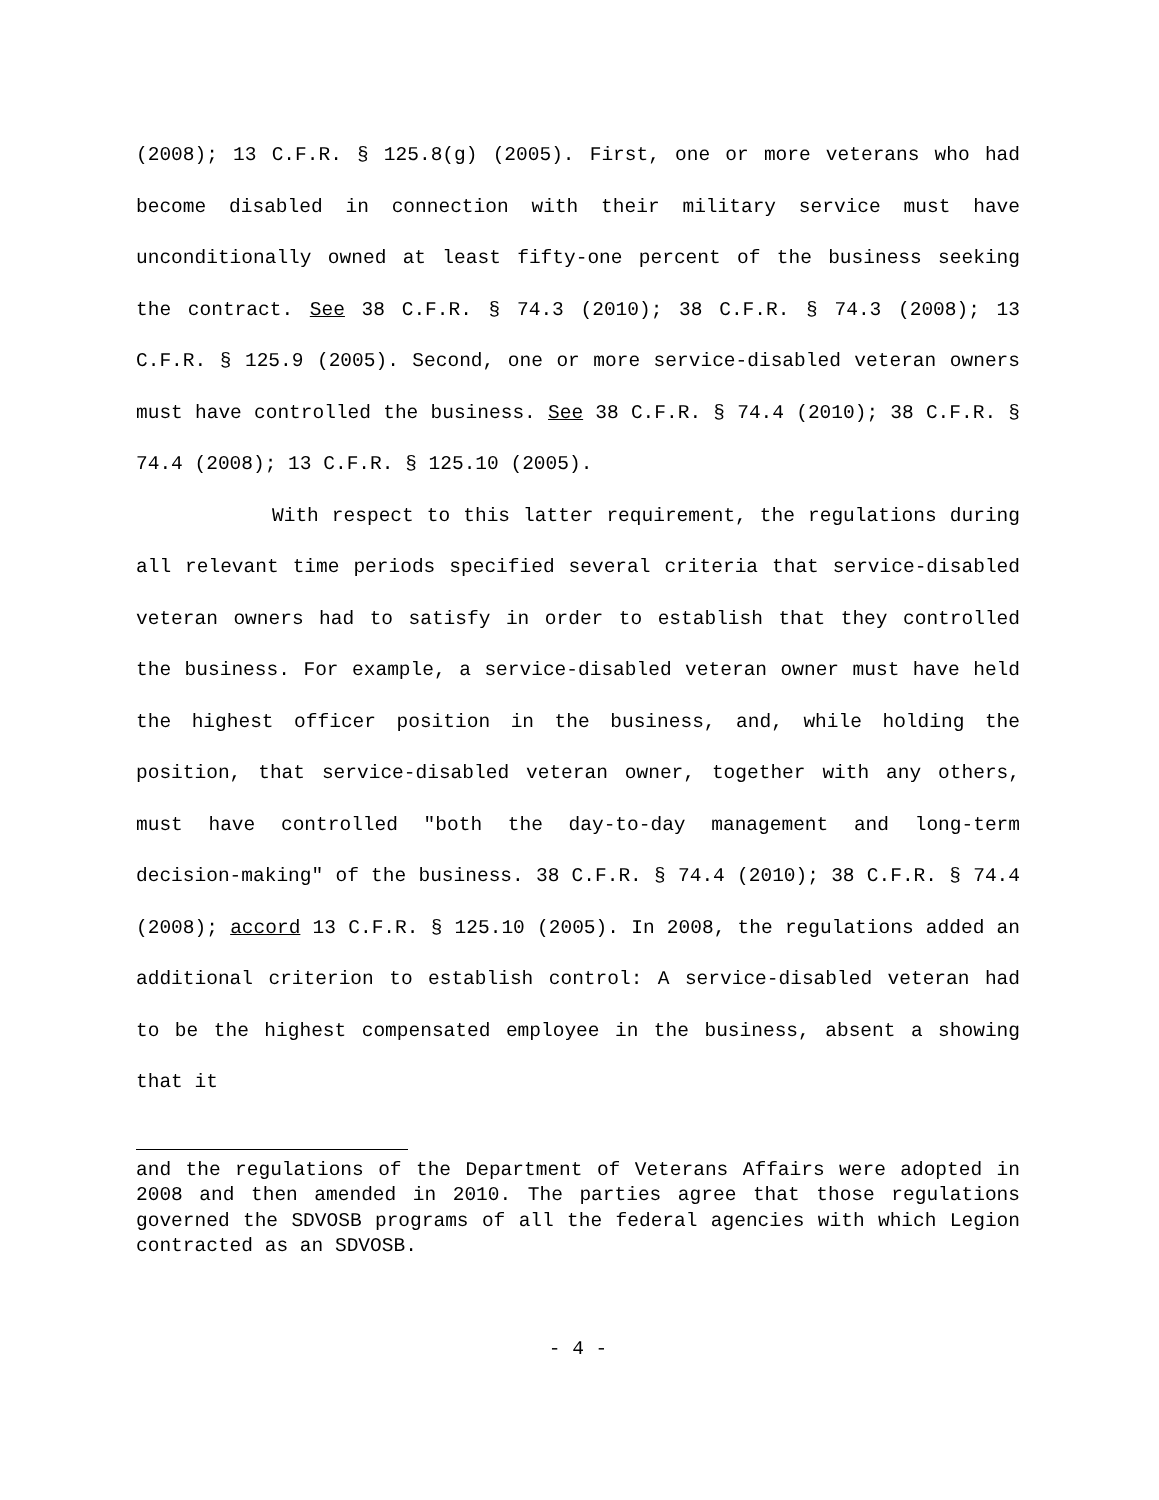(2008); 13 C.F.R. § 125.8(g) (2005). First, one or more veterans who had become disabled in connection with their military service must have unconditionally owned at least fifty-one percent of the business seeking the contract. See 38 C.F.R. § 74.3 (2010); 38 C.F.R. § 74.3 (2008); 13 C.F.R. § 125.9 (2005). Second, one or more service-disabled veteran owners must have controlled the business. See 38 C.F.R. § 74.4 (2010); 38 C.F.R. § 74.4 (2008); 13 C.F.R. § 125.10 (2005).
With respect to this latter requirement, the regulations during all relevant time periods specified several criteria that service-disabled veteran owners had to satisfy in order to establish that they controlled the business. For example, a service-disabled veteran owner must have held the highest officer position in the business, and, while holding the position, that service-disabled veteran owner, together with any others, must have controlled "both the day-to-day management and long-term decision-making" of the business. 38 C.F.R. § 74.4 (2010); 38 C.F.R. § 74.4 (2008); accord 13 C.F.R. § 125.10 (2005). In 2008, the regulations added an additional criterion to establish control: A service-disabled veteran had to be the highest compensated employee in the business, absent a showing that it
and the regulations of the Department of Veterans Affairs were adopted in 2008 and then amended in 2010. The parties agree that those regulations governed the SDVOSB programs of all the federal agencies with which Legion contracted as an SDVOSB.
- 4 -